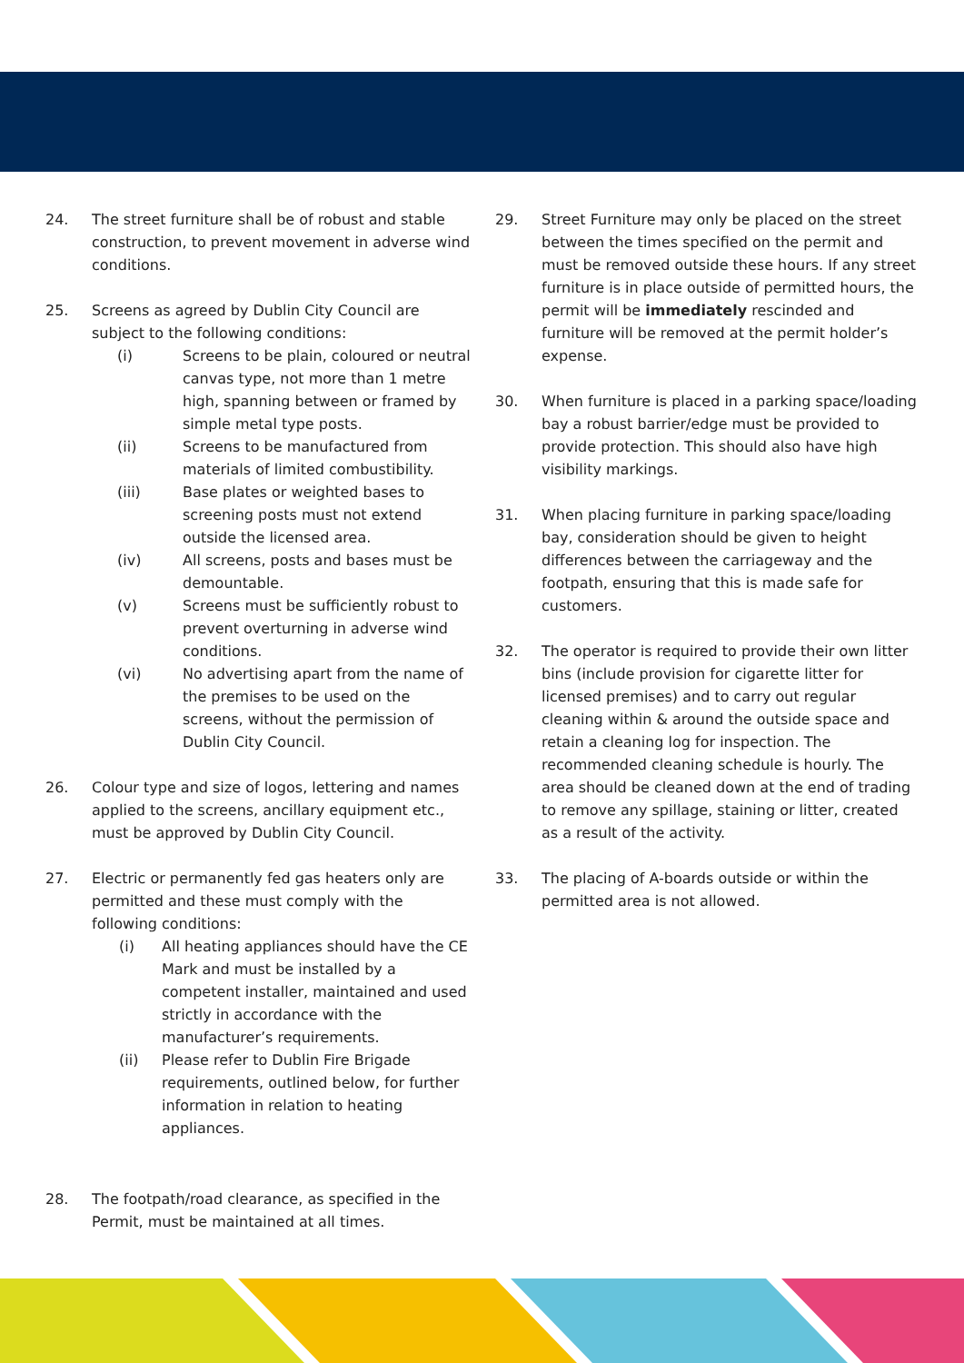24. The street furniture shall be of robust and stable construction, to prevent movement in adverse wind conditions.
25. Screens as agreed by Dublin City Council are subject to the following conditions:
(i) Screens to be plain, coloured or neutral canvas type, not more than 1 metre high, spanning between or framed by simple metal type posts.
(ii) Screens to be manufactured from materials of limited combustibility.
(iii) Base plates or weighted bases to screening posts must not extend outside the licensed area.
(iv) All screens, posts and bases must be demountable.
(v) Screens must be sufficiently robust to prevent overturning in adverse wind conditions.
(vi) No advertising apart from the name of the premises to be used on the screens, without the permission of Dublin City Council.
26. Colour type and size of logos, lettering and names applied to the screens, ancillary equipment etc., must be approved by Dublin City Council.
27. Electric or permanently fed gas heaters only are permitted and these must comply with the following conditions:
(i) All heating appliances should have the CE Mark and must be installed by a competent installer, maintained and used strictly in accordance with the manufacturer’s requirements.
(ii) Please refer to Dublin Fire Brigade requirements, outlined below, for further information in relation to heating appliances.
28. The footpath/road clearance, as specified in the Permit, must be maintained at all times.
29. Street Furniture may only be placed on the street between the times specified on the permit and must be removed outside these hours. If any street furniture is in place outside of permitted hours, the permit will be immediately rescinded and furniture will be removed at the permit holder’s expense.
30. When furniture is placed in a parking space/loading bay a robust barrier/edge must be provided to provide protection. This should also have high visibility markings.
31. When placing furniture in parking space/loading bay, consideration should be given to height differences between the carriageway and the footpath, ensuring that this is made safe for customers.
32. The operator is required to provide their own litter bins (include provision for cigarette litter for licensed premises) and to carry out regular cleaning within & around the outside space and retain a cleaning log for inspection. The recommended cleaning schedule is hourly. The area should be cleaned down at the end of trading to remove any spillage, staining or litter, created as a result of the activity.
33. The placing of A-boards outside or within the permitted area is not allowed.